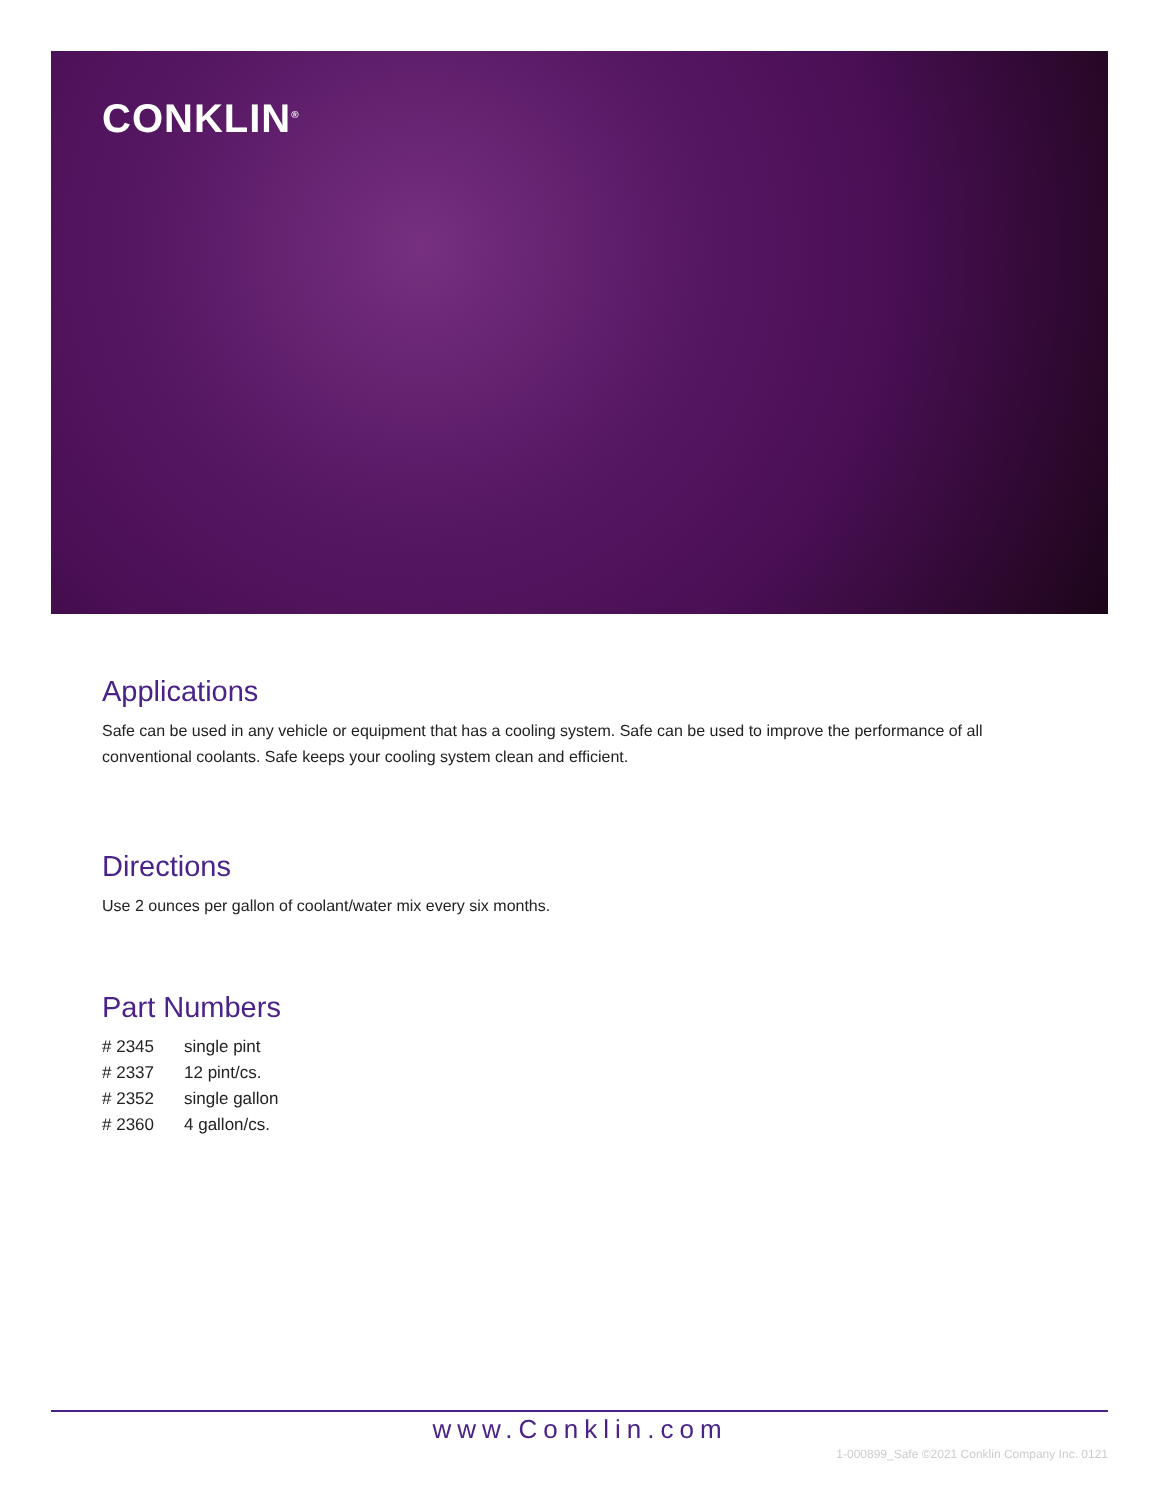CONKLIN<sup>®</sup>
Applications
Safe can be used in any vehicle or equipment that has a cooling system. Safe can be used to improve the performance of all conventional coolants. Safe keeps your cooling system clean and efficient.
Directions
Use 2 ounces per gallon of coolant/water mix every six months.
Part Numbers
| # 2345 | single pint |
| # 2337 | 12 pint/cs. |
| # 2352 | single gallon |
| # 2360 | 4 gallon/cs. |
www.Conklin.com
1-000899_Safe ©2021 Conklin Company Inc. 0121